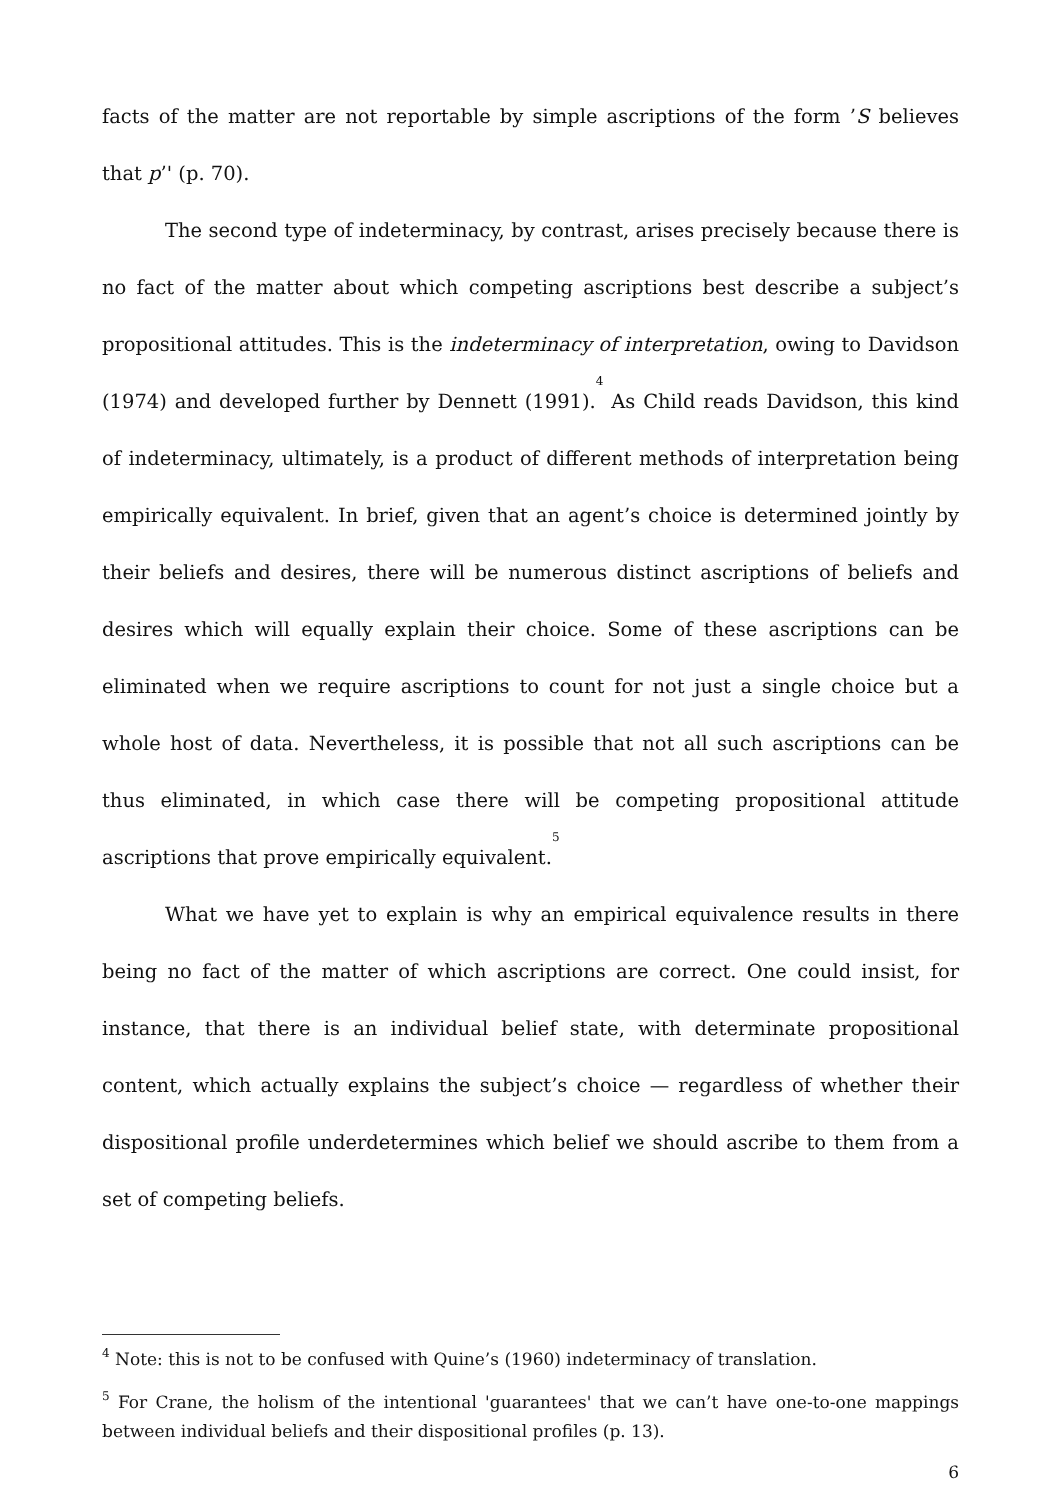facts of the matter are not reportable by simple ascriptions of the form ’S believes that p’' (p. 70).
The second type of indeterminacy, by contrast, arises precisely because there is no fact of the matter about which competing ascriptions best describe a subject’s propositional attitudes. This is the indeterminacy of interpretation, owing to Davidson (1974) and developed further by Dennett (1991).<sup>4</sup> As Child reads Davidson, this kind of indeterminacy, ultimately, is a product of different methods of interpretation being empirically equivalent. In brief, given that an agent’s choice is determined jointly by their beliefs and desires, there will be numerous distinct ascriptions of beliefs and desires which will equally explain their choice. Some of these ascriptions can be eliminated when we require ascriptions to count for not just a single choice but a whole host of data. Nevertheless, it is possible that not all such ascriptions can be thus eliminated, in which case there will be competing propositional attitude ascriptions that prove empirically equivalent.<sup>5</sup>
What we have yet to explain is why an empirical equivalence results in there being no fact of the matter of which ascriptions are correct. One could insist, for instance, that there is an individual belief state, with determinate propositional content, which actually explains the subject’s choice — regardless of whether their dispositional profile underdetermines which belief we should ascribe to them from a set of competing beliefs.
<sup>4</sup> Note: this is not to be confused with Quine’s (1960) indeterminacy of translation.
<sup>5</sup> For Crane, the holism of the intentional 'guarantees' that we can’t have one-to-one mappings between individual beliefs and their dispositional profiles (p. 13).
6